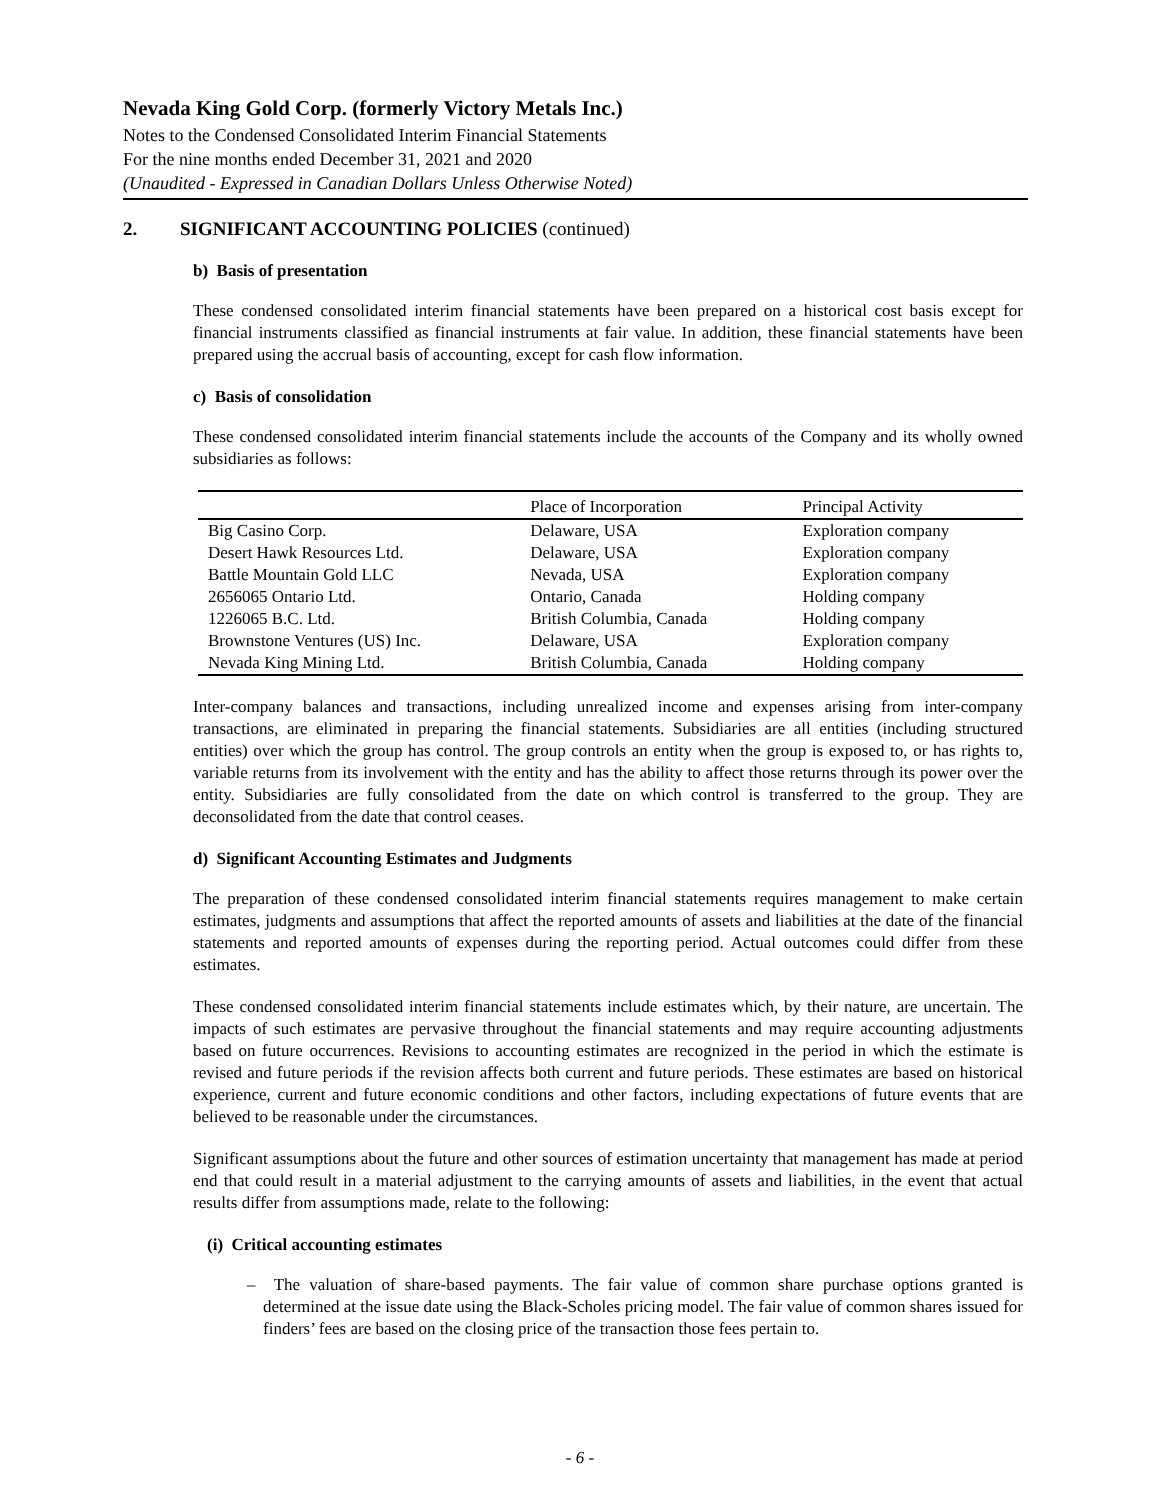Nevada King Gold Corp. (formerly Victory Metals Inc.)
Notes to the Condensed Consolidated Interim Financial Statements
For the nine months ended December 31, 2021 and 2020
(Unaudited - Expressed in Canadian Dollars Unless Otherwise Noted)
2. SIGNIFICANT ACCOUNTING POLICIES (continued)
b) Basis of presentation
These condensed consolidated interim financial statements have been prepared on a historical cost basis except for financial instruments classified as financial instruments at fair value. In addition, these financial statements have been prepared using the accrual basis of accounting, except for cash flow information.
c) Basis of consolidation
These condensed consolidated interim financial statements include the accounts of the Company and its wholly owned subsidiaries as follows:
| | Place of Incorporation | Principal Activity |
| --- | --- | --- |
| Big Casino Corp. | Delaware, USA | Exploration company |
| Desert Hawk Resources Ltd. | Delaware, USA | Exploration company |
| Battle Mountain Gold LLC | Nevada, USA | Exploration company |
| 2656065 Ontario Ltd. | Ontario, Canada | Holding company |
| 1226065 B.C. Ltd. | British Columbia, Canada | Holding company |
| Brownstone Ventures (US) Inc. | Delaware, USA | Exploration company |
| Nevada King Mining Ltd. | British Columbia, Canada | Holding company |
Inter-company balances and transactions, including unrealized income and expenses arising from inter-company transactions, are eliminated in preparing the financial statements. Subsidiaries are all entities (including structured entities) over which the group has control. The group controls an entity when the group is exposed to, or has rights to, variable returns from its involvement with the entity and has the ability to affect those returns through its power over the entity. Subsidiaries are fully consolidated from the date on which control is transferred to the group. They are deconsolidated from the date that control ceases.
d) Significant Accounting Estimates and Judgments
The preparation of these condensed consolidated interim financial statements requires management to make certain estimates, judgments and assumptions that affect the reported amounts of assets and liabilities at the date of the financial statements and reported amounts of expenses during the reporting period. Actual outcomes could differ from these estimates.
These condensed consolidated interim financial statements include estimates which, by their nature, are uncertain. The impacts of such estimates are pervasive throughout the financial statements and may require accounting adjustments based on future occurrences. Revisions to accounting estimates are recognized in the period in which the estimate is revised and future periods if the revision affects both current and future periods. These estimates are based on historical experience, current and future economic conditions and other factors, including expectations of future events that are believed to be reasonable under the circumstances.
Significant assumptions about the future and other sources of estimation uncertainty that management has made at period end that could result in a material adjustment to the carrying amounts of assets and liabilities, in the event that actual results differ from assumptions made, relate to the following:
(i) Critical accounting estimates
– The valuation of share-based payments. The fair value of common share purchase options granted is determined at the issue date using the Black-Scholes pricing model. The fair value of common shares issued for finders’ fees are based on the closing price of the transaction those fees pertain to.
- 6 -